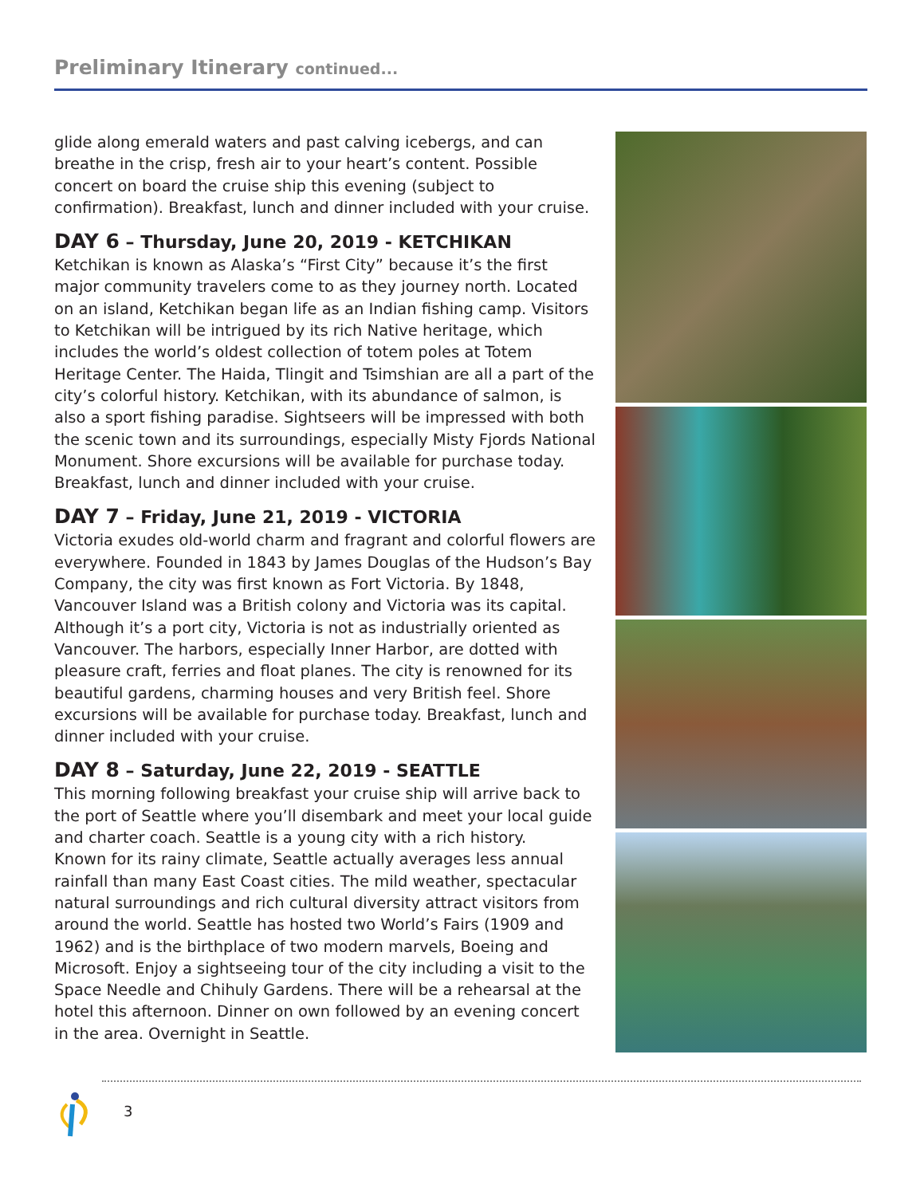Preliminary Itinerary continued...
glide along emerald waters and past calving icebergs, and can breathe in the crisp, fresh air to your heart’s content. Possible concert on board the cruise ship this evening (subject to confirmation). Breakfast, lunch and dinner included with your cruise.
DAY 6 – Thursday, June 20, 2019 - KETCHIKAN
Ketchikan is known as Alaska’s “First City” because it’s the first major community travelers come to as they journey north. Located on an island, Ketchikan began life as an Indian fishing camp. Visitors to Ketchikan will be intrigued by its rich Native heritage, which includes the world’s oldest collection of totem poles at Totem Heritage Center. The Haida, Tlingit and Tsimshian are all a part of the city’s colorful history. Ketchikan, with its abundance of salmon, is also a sport fishing paradise. Sightseers will be impressed with both the scenic town and its surroundings, especially Misty Fjords National Monument. Shore excursions will be available for purchase today. Breakfast, lunch and dinner included with your cruise.
DAY 7 – Friday, June 21, 2019 - VICTORIA
Victoria exudes old-world charm and fragrant and colorful flowers are everywhere. Founded in 1843 by James Douglas of the Hudson’s Bay Company, the city was first known as Fort Victoria. By 1848, Vancouver Island was a British colony and Victoria was its capital. Although it’s a port city, Victoria is not as industrially oriented as Vancouver. The harbors, especially Inner Harbor, are dotted with pleasure craft, ferries and float planes. The city is renowned for its beautiful gardens, charming houses and very British feel. Shore excursions will be available for purchase today. Breakfast, lunch and dinner included with your cruise.
DAY 8 – Saturday, June 22, 2019 - SEATTLE
This morning following breakfast your cruise ship will arrive back to the port of Seattle where you’ll disembark and meet your local guide and charter coach. Seattle is a young city with a rich history.
Known for its rainy climate, Seattle actually averages less annual rainfall than many East Coast cities. The mild weather, spectacular natural surroundings and rich cultural diversity attract visitors from around the world. Seattle has hosted two World’s Fairs (1909 and 1962) and is the birthplace of two modern marvels, Boeing and Microsoft. Enjoy a sightseeing tour of the city including a visit to the Space Needle and Chihuly Gardens. There will be a rehearsal at the hotel this afternoon. Dinner on own followed by an evening concert in the area. Overnight in Seattle.
3